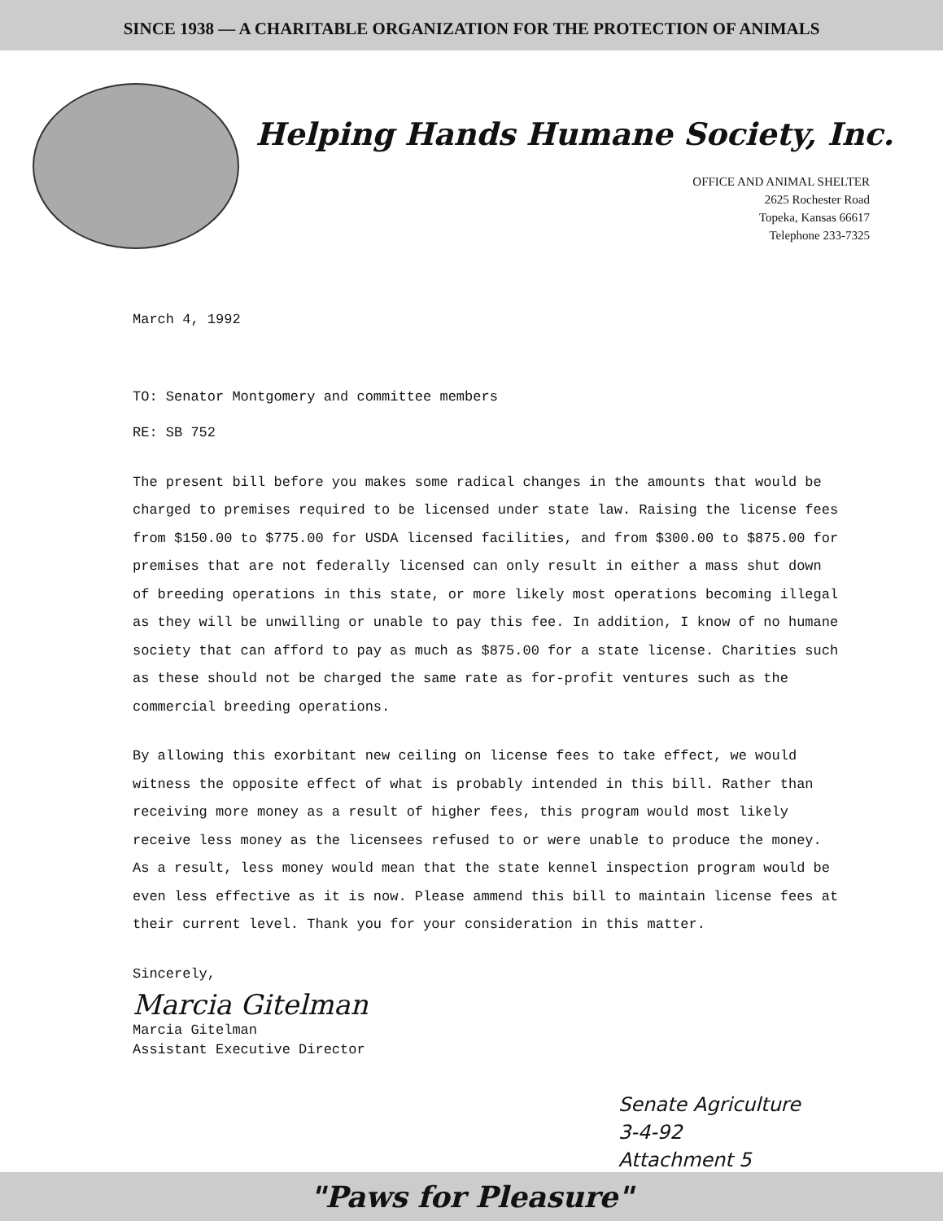SINCE 1938 — A CHARITABLE ORGANIZATION FOR THE PROTECTION OF ANIMALS
Helping Hands Humane Society, Inc.
OFFICE AND ANIMAL SHELTER
2625 Rochester Road
Topeka, Kansas 66617
Telephone 233-7325
March 4, 1992
TO: Senator Montgomery and committee members
RE: SB 752
The present bill before you makes some radical changes in the amounts that would be charged to premises required to be licensed under state law. Raising the license fees from $150.00 to $775.00 for USDA licensed facilities, and from $300.00 to $875.00 for premises that are not federally licensed can only result in either a mass shut down of breeding operations in this state, or more likely most operations becoming illegal as they will be unwilling or unable to pay this fee. In addition, I know of no humane society that can afford to pay as much as $875.00 for a state license. Charities such as these should not be charged the same rate as for-profit ventures such as the commercial breeding operations.
By allowing this exorbitant new ceiling on license fees to take effect, we would witness the opposite effect of what is probably intended in this bill. Rather than receiving more money as a result of higher fees, this program would most likely receive less money as the licensees refused to or were unable to produce the money. As a result, less money would mean that the state kennel inspection program would be even less effective as it is now. Please ammend this bill to maintain license fees at their current level. Thank you for your consideration in this matter.
Sincerely,
Marcia Gitelman
Marcia Gitelman
Assistant Executive Director
Senate Agriculture
3-4-92
Attachment 5
"Paws for Pleasure"